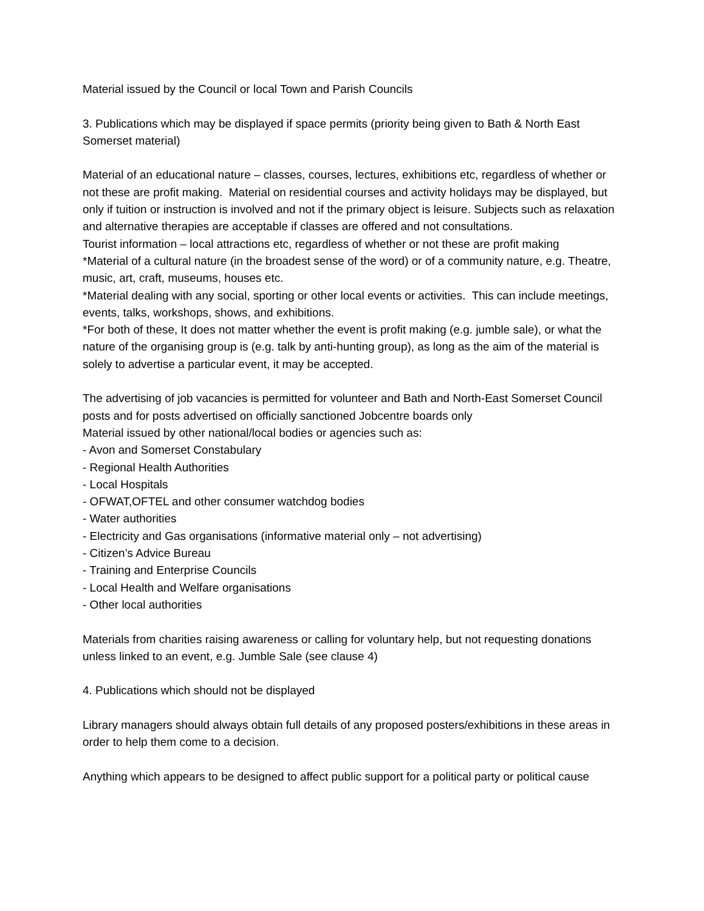Material issued by the Council or local Town and Parish Councils
3. Publications which may be displayed if space permits (priority being given to Bath & North East Somerset material)
Material of an educational nature – classes, courses, lectures, exhibitions etc, regardless of whether or not these are profit making. Material on residential courses and activity holidays may be displayed, but only if tuition or instruction is involved and not if the primary object is leisure. Subjects such as relaxation and alternative therapies are acceptable if classes are offered and not consultations.
Tourist information – local attractions etc, regardless of whether or not these are profit making
*Material of a cultural nature (in the broadest sense of the word) or of a community nature, e.g. Theatre, music, art, craft, museums, houses etc.
*Material dealing with any social, sporting or other local events or activities. This can include meetings, events, talks, workshops, shows, and exhibitions.
*For both of these, It does not matter whether the event is profit making (e.g. jumble sale), or what the nature of the organising group is (e.g. talk by anti-hunting group), as long as the aim of the material is solely to advertise a particular event, it may be accepted.
The advertising of job vacancies is permitted for volunteer and Bath and North-East Somerset Council posts and for posts advertised on officially sanctioned Jobcentre boards only
Material issued by other national/local bodies or agencies such as:
- Avon and Somerset Constabulary
- Regional Health Authorities
- Local Hospitals
- OFWAT,OFTEL and other consumer watchdog bodies
- Water authorities
- Electricity and Gas organisations (informative material only – not advertising)
- Citizen’s Advice Bureau
- Training and Enterprise Councils
- Local Health and Welfare organisations
- Other local authorities
Materials from charities raising awareness or calling for voluntary help, but not requesting donations unless linked to an event, e.g. Jumble Sale (see clause 4)
4. Publications which should not be displayed
Library managers should always obtain full details of any proposed posters/exhibitions in these areas in order to help them come to a decision.
Anything which appears to be designed to affect public support for a political party or political cause